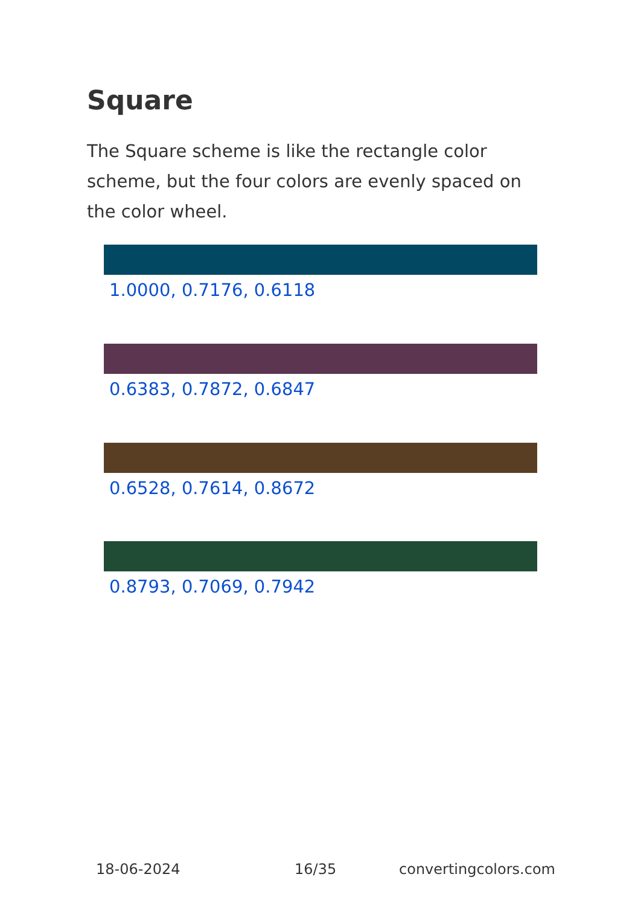Square
The Square scheme is like the rectangle color scheme, but the four colors are evenly spaced on the color wheel.
1.0000, 0.7176, 0.6118
0.6383, 0.7872, 0.6847
0.6528, 0.7614, 0.8672
0.8793, 0.7069, 0.7942
18-06-2024 16/35 convertingcolors.com